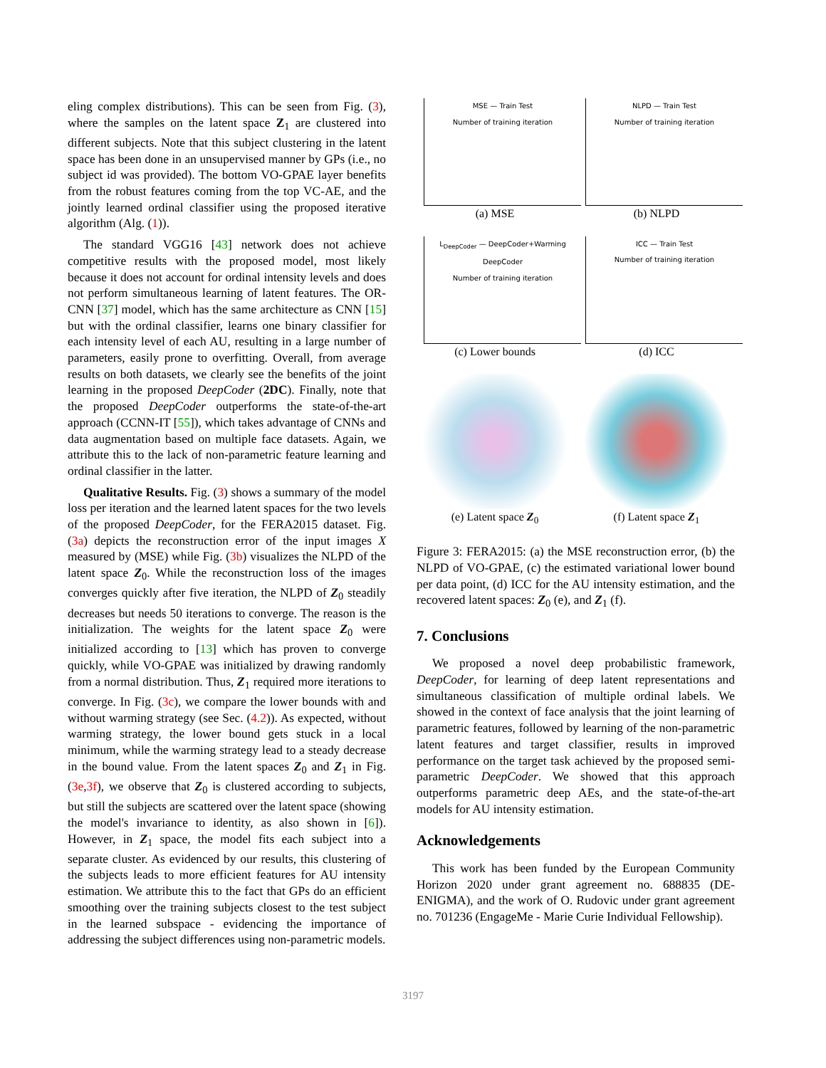eling complex distributions). This can be seen from Fig. (3), where the samples on the latent space Z<sub>1</sub> are clustered into different subjects. Note that this subject clustering in the latent space has been done in an unsupervised manner by GPs (i.e., no subject id was provided). The bottom VO-GPAE layer benefits from the robust features coming from the top VC-AE, and the jointly learned ordinal classifier using the proposed iterative algorithm (Alg. (1)).
The standard VGG16 [43] network does not achieve competitive results with the proposed model, most likely because it does not account for ordinal intensity levels and does not perform simultaneous learning of latent features. The OR-CNN [37] model, which has the same architecture as CNN [15] but with the ordinal classifier, learns one binary classifier for each intensity level of each AU, resulting in a large number of parameters, easily prone to overfitting. Overall, from average results on both datasets, we clearly see the benefits of the joint learning in the proposed DeepCoder (2DC). Finally, note that the proposed DeepCoder outperforms the state-of-the-art approach (CCNN-IT [55]), which takes advantage of CNNs and data augmentation based on multiple face datasets. Again, we attribute this to the lack of non-parametric feature learning and ordinal classifier in the latter.
Qualitative Results. Fig. (3) shows a summary of the model loss per iteration and the learned latent spaces for the two levels of the proposed DeepCoder, for the FERA2015 dataset. Fig. (3a) depicts the reconstruction error of the input images X measured by (MSE) while Fig. (3b) visualizes the NLPD of the latent space Z<sub>0</sub>. While the reconstruction loss of the images converges quickly after five iteration, the NLPD of Z<sub>0</sub> steadily decreases but needs 50 iterations to converge. The reason is the initialization. The weights for the latent space Z<sub>0</sub> were initialized according to [13] which has proven to converge quickly, while VO-GPAE was initialized by drawing randomly from a normal distribution. Thus, Z<sub>1</sub> required more iterations to converge. In Fig. (3c), we compare the lower bounds with and without warming strategy (see Sec. (4.2)). As expected, without warming strategy, the lower bound gets stuck in a local minimum, while the warming strategy lead to a steady decrease in the bound value. From the latent spaces Z<sub>0</sub> and Z<sub>1</sub> in Fig. (3e,3f), we observe that Z<sub>0</sub> is clustered according to subjects, but still the subjects are scattered over the latent space (showing the model's invariance to identity, as also shown in [6]). However, in Z<sub>1</sub> space, the model fits each subject into a separate cluster. As evidenced by our results, this clustering of the subjects leads to more efficient features for AU intensity estimation. We attribute this to the fact that GPs do an efficient smoothing over the training subjects closest to the test subject in the learned subspace - evidencing the importance of addressing the subject differences using non-parametric models.
MSE — Train Test
Number of training iteration
(a) MSE
NLPD — Train Test
Number of training iteration
(b) NLPD
L<sub>DeepCoder</sub> — DeepCoder+Warming DeepCoder
Number of training iteration
(c) Lower bounds
ICC — Train Test
Number of training iteration
(d) ICC
(e) Latent space Z<sub>0</sub> (f) Latent space Z<sub>1</sub>
Figure 3: FERA2015: (a) the MSE reconstruction error, (b) the NLPD of VO-GPAE, (c) the estimated variational lower bound per data point, (d) ICC for the AU intensity estimation, and the recovered latent spaces: Z<sub>0</sub> (e), and Z<sub>1</sub> (f).
7. Conclusions
We proposed a novel deep probabilistic framework, DeepCoder, for learning of deep latent representations and simultaneous classification of multiple ordinal labels. We showed in the context of face analysis that the joint learning of parametric features, followed by learning of the non-parametric latent features and target classifier, results in improved performance on the target task achieved by the proposed semi-parametric DeepCoder. We showed that this approach outperforms parametric deep AEs, and the state-of-the-art models for AU intensity estimation.
Acknowledgements
This work has been funded by the European Community Horizon 2020 under grant agreement no. 688835 (DE-ENIGMA), and the work of O. Rudovic under grant agreement no. 701236 (EngageMe - Marie Curie Individual Fellowship).
3197